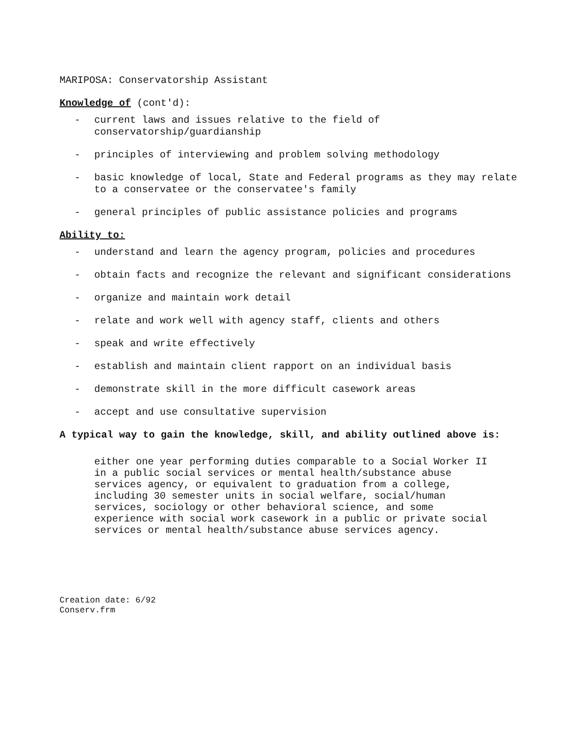MARIPOSA: Conservatorship Assistant
Knowledge of (cont'd):
- current laws and issues relative to the field of conservatorship/guardianship
- principles of interviewing and problem solving methodology
- basic knowledge of local, State and Federal programs as they may relate to a conservatee or the conservatee's family
- general principles of public assistance policies and programs
Ability to:
- understand and learn the agency program, policies and procedures
- obtain facts and recognize the relevant and significant considerations
- organize and maintain work detail
- relate and work well with agency staff, clients and others
- speak and write effectively
- establish and maintain client rapport on an individual basis
- demonstrate skill in the more difficult casework areas
- accept and use consultative supervision
A typical way to gain the knowledge, skill, and ability outlined above is:
either one year performing duties comparable to a Social Worker II in a public social services or mental health/substance abuse services agency, or equivalent to graduation from a college, including 30 semester units in social welfare, social/human services, sociology or other behavioral science, and some experience with social work casework in a public or private social services or mental health/substance abuse services agency.
Creation date: 6/92
Conserv.frm